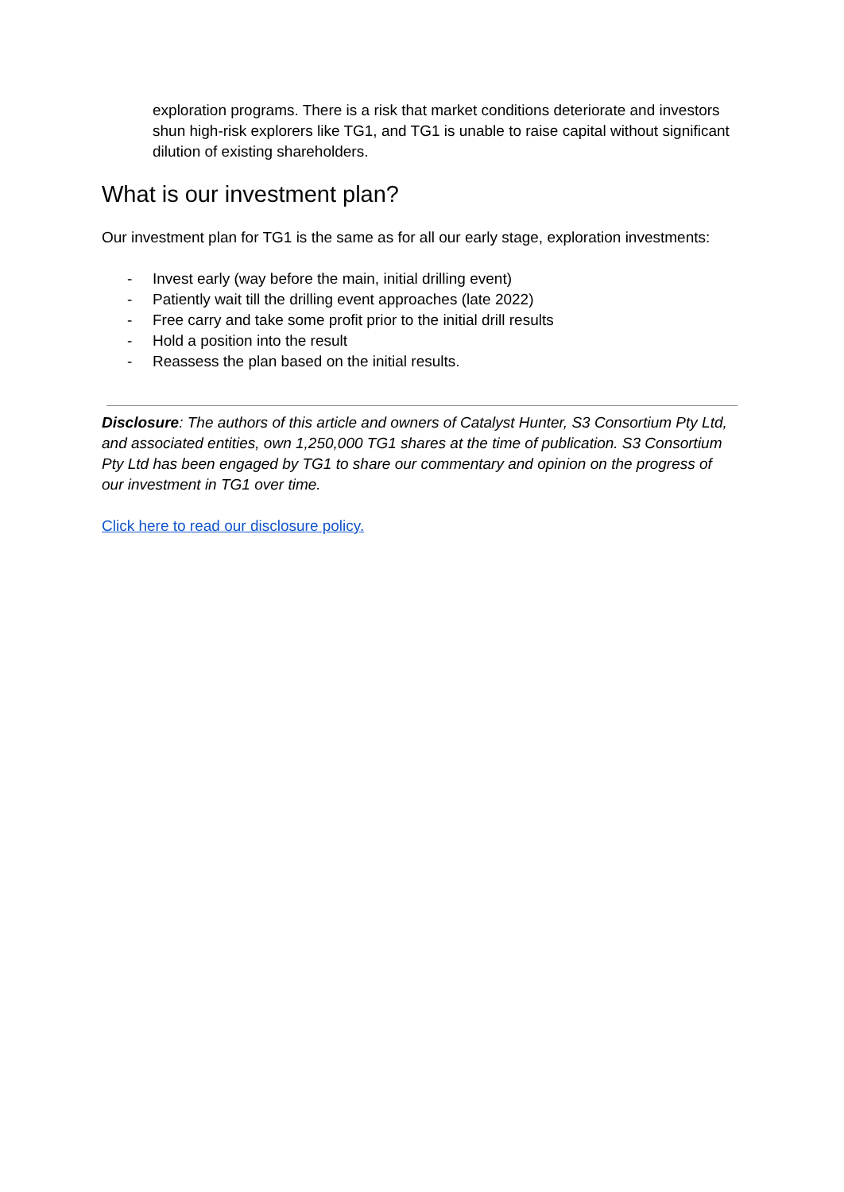exploration programs. There is a risk that market conditions deteriorate and investors shun high-risk explorers like TG1, and TG1 is unable to raise capital without significant dilution of existing shareholders.
What is our investment plan?
Our investment plan for TG1 is the same as for all our early stage, exploration investments:
- Invest early (way before the main, initial drilling event)
- Patiently wait till the drilling event approaches (late 2022)
- Free carry and take some profit prior to the initial drill results
- Hold a position into the result
- Reassess the plan based on the initial results.
Disclosure: The authors of this article and owners of Catalyst Hunter, S3 Consortium Pty Ltd, and associated entities, own 1,250,000 TG1 shares at the time of publication. S3 Consortium Pty Ltd has been engaged by TG1 to share our commentary and opinion on the progress of our investment in TG1 over time.
Click here to read our disclosure policy.